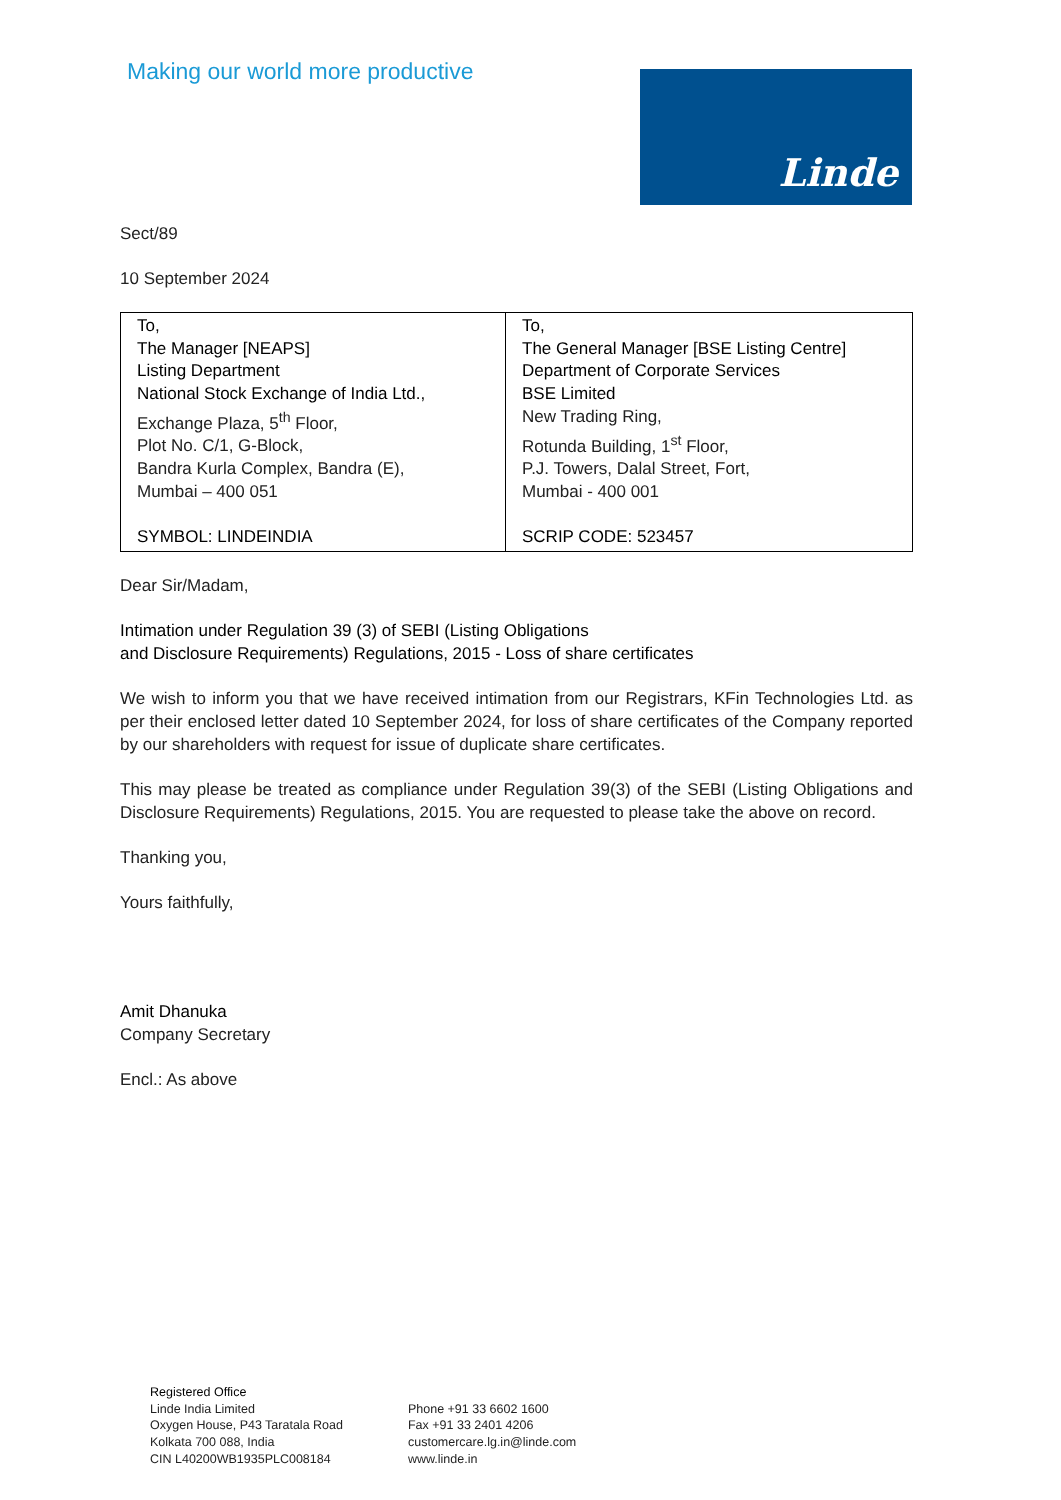Making our world more productive
Linde
Sect/89
10 September 2024
| To, The Manager [NEAPS] Listing Department National Stock Exchange of India Ltd., Exchange Plaza, 5<sup>th</sup> Floor, Plot No. C/1, G-Block, Bandra Kurla Complex, Bandra (E), Mumbai – 400 051 SYMBOL: LINDEINDIA | To, The General Manager [BSE Listing Centre] Department of Corporate Services BSE Limited New Trading Ring, Rotunda Building, 1<sup>st</sup> Floor, P.J. Towers, Dalal Street, Fort, Mumbai - 400 001 SCRIP CODE: 523457 |
Dear Sir/Madam,
Intimation under Regulation 39 (3) of SEBI (Listing Obligations
and Disclosure Requirements) Regulations, 2015 - Loss of share certificates
We wish to inform you that we have received intimation from our Registrars, KFin Technologies Ltd. as per their enclosed letter dated 10 September 2024, for loss of share certificates of the Company reported by our shareholders with request for issue of duplicate share certificates.
This may please be treated as compliance under Regulation 39(3) of the SEBI (Listing Obligations and Disclosure Requirements) Regulations, 2015. You are requested to please take the above on record.
Thanking you,
Yours faithfully,
Amit Dhanuka
Company Secretary
Encl.: As above
Registered Office
Linde India Limited
Oxygen House, P43 Taratala Road
Kolkata 700 088, India
CIN L40200WB1935PLC008184
Phone +91 33 6602 1600
Fax +91 33 2401 4206
customercare.lg.in@linde.com
www.linde.in